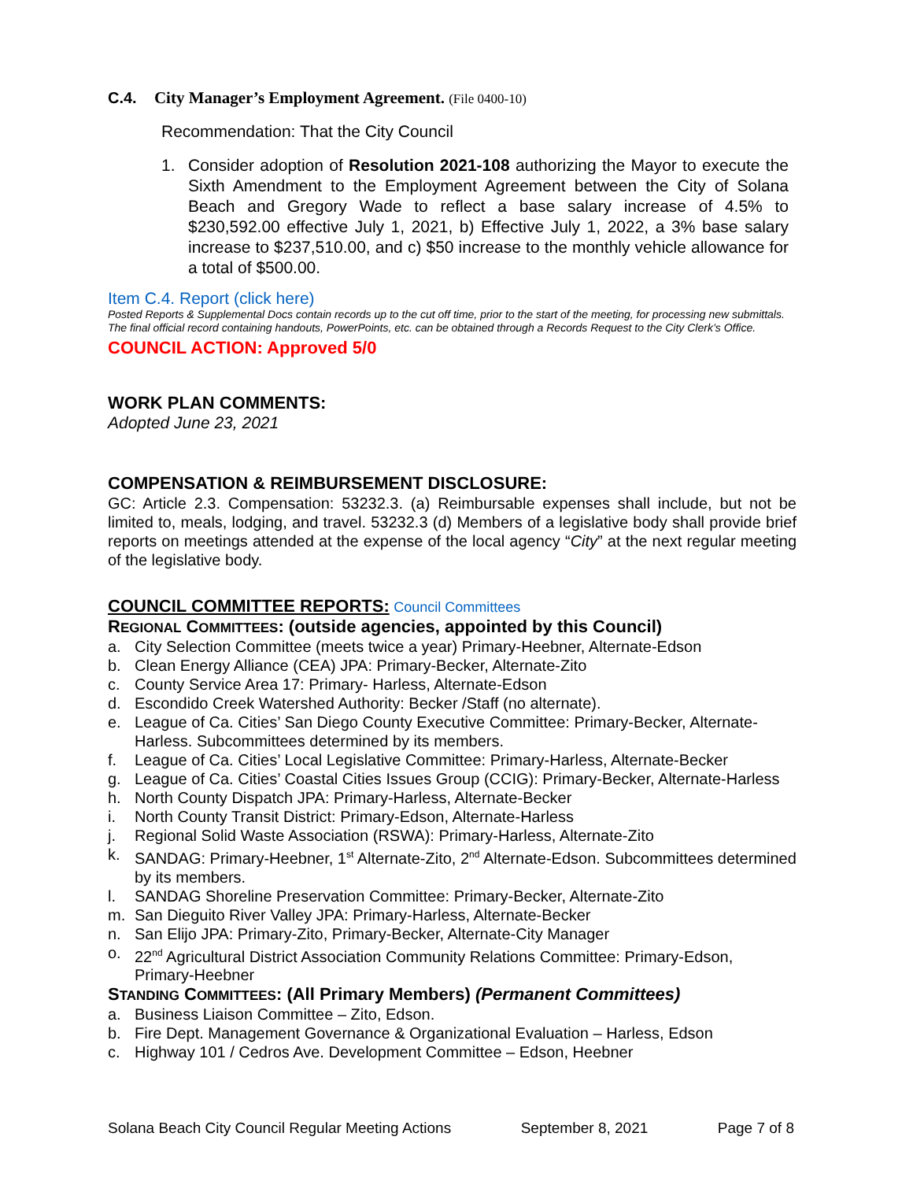C.4. City Manager’s Employment Agreement. (File 0400-10)
Recommendation: That the City Council
1. Consider adoption of Resolution 2021-108 authorizing the Mayor to execute the Sixth Amendment to the Employment Agreement between the City of Solana Beach and Gregory Wade to reflect a base salary increase of 4.5% to $230,592.00 effective July 1, 2021, b) Effective July 1, 2022, a 3% base salary increase to $237,510.00, and c) $50 increase to the monthly vehicle allowance for a total of $500.00.
Item C.4. Report (click here)
Posted Reports & Supplemental Docs contain records up to the cut off time, prior to the start of the meeting, for processing new submittals. The final official record containing handouts, PowerPoints, etc. can be obtained through a Records Request to the City Clerk’s Office.
COUNCIL ACTION: Approved 5/0
WORK PLAN COMMENTS:
Adopted June 23, 2021
COMPENSATION & REIMBURSEMENT DISCLOSURE:
GC: Article 2.3. Compensation: 53232.3. (a) Reimbursable expenses shall include, but not be limited to, meals, lodging, and travel. 53232.3 (d) Members of a legislative body shall provide brief reports on meetings attended at the expense of the local agency “City” at the next regular meeting of the legislative body.
COUNCIL COMMITTEE REPORTS: Council Committees
REGIONAL COMMITTEES: (outside agencies, appointed by this Council)
a. City Selection Committee (meets twice a year) Primary-Heebner, Alternate-Edson
b. Clean Energy Alliance (CEA) JPA: Primary-Becker, Alternate-Zito
c. County Service Area 17: Primary- Harless, Alternate-Edson
d. Escondido Creek Watershed Authority: Becker /Staff (no alternate).
e. League of Ca. Cities’ San Diego County Executive Committee: Primary-Becker, Alternate-Harless. Subcommittees determined by its members.
f. League of Ca. Cities’ Local Legislative Committee: Primary-Harless, Alternate-Becker
g. League of Ca. Cities’ Coastal Cities Issues Group (CCIG): Primary-Becker, Alternate-Harless
h. North County Dispatch JPA: Primary-Harless, Alternate-Becker
i. North County Transit District: Primary-Edson, Alternate-Harless
j. Regional Solid Waste Association (RSWA): Primary-Harless, Alternate-Zito
k. SANDAG: Primary-Heebner, 1<sup>st</sup> Alternate-Zito, 2<sup>nd</sup> Alternate-Edson. Subcommittees determined by its members.
l. SANDAG Shoreline Preservation Committee: Primary-Becker, Alternate-Zito
m. San Dieguito River Valley JPA: Primary-Harless, Alternate-Becker
n. San Elijo JPA: Primary-Zito, Primary-Becker, Alternate-City Manager
o. 22<sup>nd</sup> Agricultural District Association Community Relations Committee: Primary-Edson, Primary-Heebner
STANDING COMMITTEES: (All Primary Members) (Permanent Committees)
a. Business Liaison Committee – Zito, Edson.
b. Fire Dept. Management Governance & Organizational Evaluation – Harless, Edson
c. Highway 101 / Cedros Ave. Development Committee – Edson, Heebner
Solana Beach City Council Regular Meeting Actions September 8, 2021 Page 7 of 8